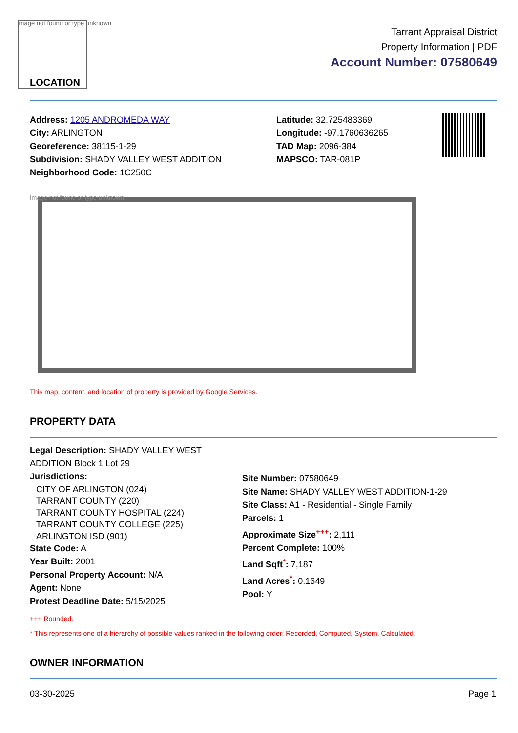Image not found or type unknown
LOCATION
Tarrant Appraisal District
Property Information | PDF
Account Number: 07580649
Address: 1205 ANDROMEDA WAY
City: ARLINGTON
Georeference: 38115-1-29
Subdivision: SHADY VALLEY WEST ADDITION
Neighborhood Code: 1C250C
Latitude: 32.725483369
Longitude: -97.1760636265
TAD Map: 2096-384
MAPSCO: TAR-081P
Image not found or type unknown
This map, content, and location of property is provided by Google Services.
PROPERTY DATA
Legal Description: SHADY VALLEY WEST ADDITION Block 1 Lot 29
Jurisdictions:
CITY OF ARLINGTON (024)
TARRANT COUNTY (220)
TARRANT COUNTY HOSPITAL (224)
TARRANT COUNTY COLLEGE (225)
ARLINGTON ISD (901)
State Code: A
Year Built: 2001
Personal Property Account: N/A
Agent: None
Protest Deadline Date: 5/15/2025
Site Number: 07580649
Site Name: SHADY VALLEY WEST ADDITION-1-29
Site Class: A1 - Residential - Single Family
Parcels: 1
Approximate Size<sup>+++</sup>: 2,111
Percent Complete: 100%
Land Sqft<sup>*</sup>: 7,187
Land Acres<sup>*</sup>: 0.1649
Pool: Y
+++ Rounded.
* This represents one of a hierarchy of possible values ranked in the following order: Recorded, Computed, System, Calculated.
OWNER INFORMATION
03-30-2025 Page 1